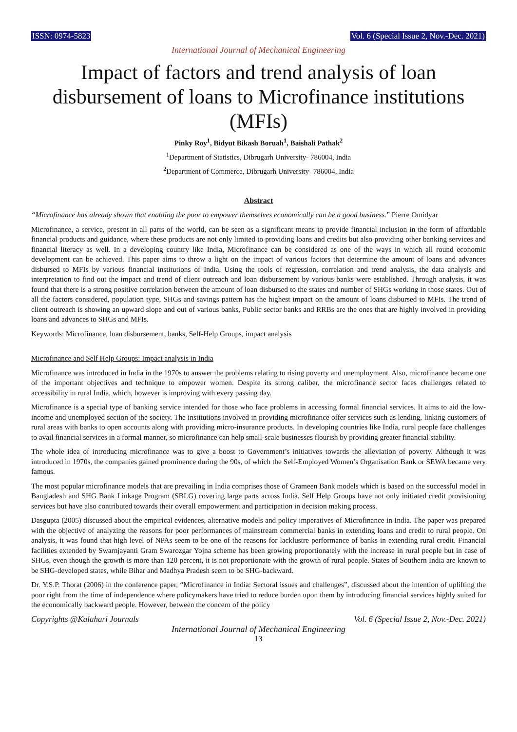ISSN: 0974-5823 Vol. 6 (Special Issue 2, Nov.-Dec. 2021)
International Journal of Mechanical Engineering
Impact of factors and trend analysis of loan disbursement of loans to Microfinance institutions (MFIs)
Pinky Roy<sup>1</sup>, Bidyut Bikash Boruah<sup>1</sup>, Baishali Pathak<sup>2</sup>
<sup>1</sup> Department of Statistics, Dibrugarh University- 786004, India
<sup>2</sup> Department of Commerce, Dibrugarh University- 786004, India
Abstract
“Microfinance has already shown that enabling the poor to empower themselves economically can be a good business.” Pierre Omidyar
Microfinance, a service, present in all parts of the world, can be seen as a significant means to provide financial inclusion in the form of affordable financial products and guidance, where these products are not only limited to providing loans and credits but also providing other banking services and financial literacy as well. In a developing country like India, Microfinance can be considered as one of the ways in which all round economic development can be achieved. This paper aims to throw a light on the impact of various factors that determine the amount of loans and advances disbursed to MFIs by various financial institutions of India. Using the tools of regression, correlation and trend analysis, the data analysis and interpretation to find out the impact and trend of client outreach and loan disbursement by various banks were established. Through analysis, it was found that there is a strong positive correlation between the amount of loan disbursed to the states and number of SHGs working in those states. Out of all the factors considered, population type, SHGs and savings pattern has the highest impact on the amount of loans disbursed to MFIs. The trend of client outreach is showing an upward slope and out of various banks, Public sector banks and RRBs are the ones that are highly involved in providing loans and advances to SHGs and MFIs.
Keywords: Microfinance, loan disbursement, banks, Self-Help Groups, impact analysis
Microfinance and Self Help Groups: Impact analysis in India
Microfinance was introduced in India in the 1970s to answer the problems relating to rising poverty and unemployment. Also, microfinance became one of the important objectives and technique to empower women. Despite its strong caliber, the microfinance sector faces challenges related to accessibility in rural India, which, however is improving with every passing day.
Microfinance is a special type of banking service intended for those who face problems in accessing formal financial services. It aims to aid the low-income and unemployed section of the society. The institutions involved in providing microfinance offer services such as lending, linking customers of rural areas with banks to open accounts along with providing micro-insurance products. In developing countries like India, rural people face challenges to avail financial services in a formal manner, so microfinance can help small-scale businesses flourish by providing greater financial stability.
The whole idea of introducing microfinance was to give a boost to Government’s initiatives towards the alleviation of poverty. Although it was introduced in 1970s, the companies gained prominence during the 90s, of which the Self-Employed Women’s Organisation Bank or SEWA became very famous.
The most popular microfinance models that are prevailing in India comprises those of Grameen Bank models which is based on the successful model in Bangladesh and SHG Bank Linkage Program (SBLG) covering large parts across India. Self Help Groups have not only initiated credit provisioning services but have also contributed towards their overall empowerment and participation in decision making process.
Dasgupta (2005) discussed about the empirical evidences, alternative models and policy imperatives of Microfinance in India. The paper was prepared with the objective of analyzing the reasons for poor performances of mainstream commercial banks in extending loans and credit to rural people. On analysis, it was found that high level of NPAs seem to be one of the reasons for lacklustre performance of banks in extending rural credit. Financial facilities extended by Swarnjayanti Gram Swarozgar Yojna scheme has been growing proportionately with the increase in rural people but in case of SHGs, even though the growth is more than 120 percent, it is not proportionate with the growth of rural people. States of Southern India are known to be SHG-developed states, while Bihar and Madhya Pradesh seem to be SHG-backward.
Dr. Y.S.P. Thorat (2006) in the conference paper, “Microfinance in India: Sectoral issues and challenges”, discussed about the intention of uplifting the poor right from the time of independence where policymakers have tried to reduce burden upon them by introducing financial services highly suited for the economically backward people. However, between the concern of the policy
Copyrights @Kalahari Journals Vol. 6 (Special Issue 2, Nov.-Dec. 2021)
International Journal of Mechanical Engineering
13